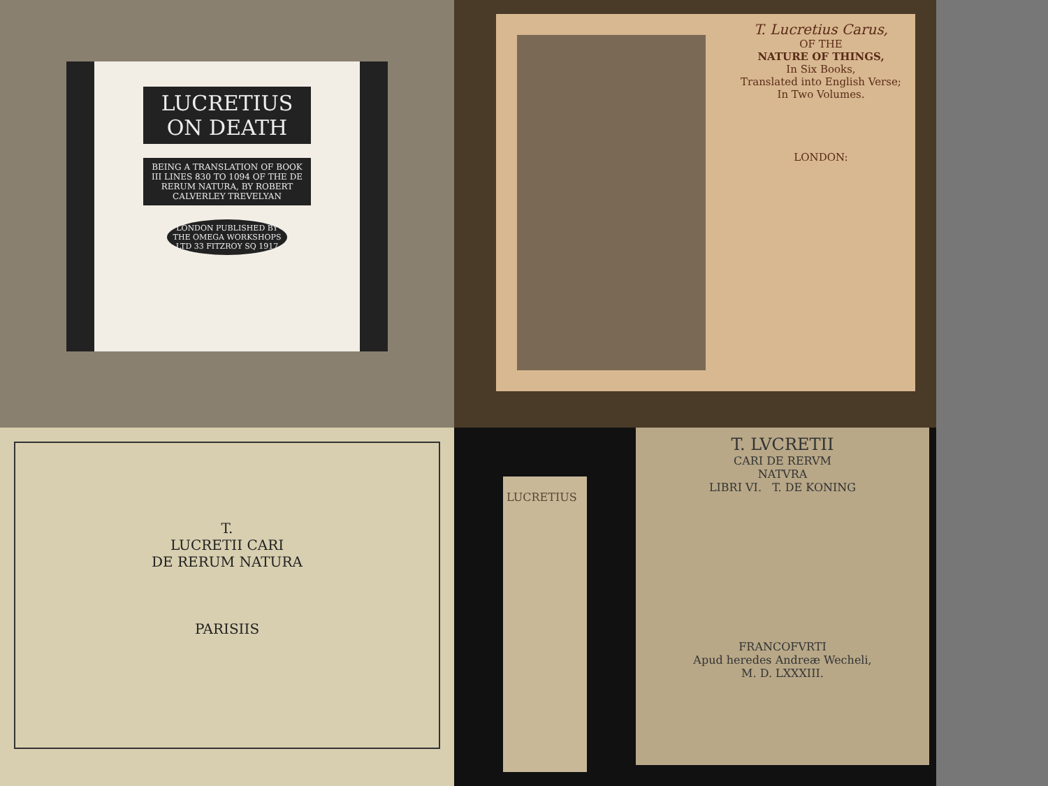LUCRETIUS
ON DEATH
BEING A TRANSLATION OF BOOK III LINES 830 TO 1094 OF THE DE RERUM NATURA, BY ROBERT CALVERLEY TREVELYAN
LONDON PUBLISHED BY THE OMEGA WORKSHOPS LTD 33 FITZROY SQ 1917
T. Lucretius Carus,
OF THE
NATURE OF THINGS,
In Six Books,
Translated into English Verse;
In Two Volumes.
LONDON:
T.
LUCRETII CARI
DE RERUM NATURA
PARISIIS
LUCRETIUS
T. LVCRETII
CARI DE RERVM
NATVRA
LIBRI VI. T. DE KONING
FRANCOFVRTI
Apud heredes Andreæ Wecheli,
M. D. LXXXIII.